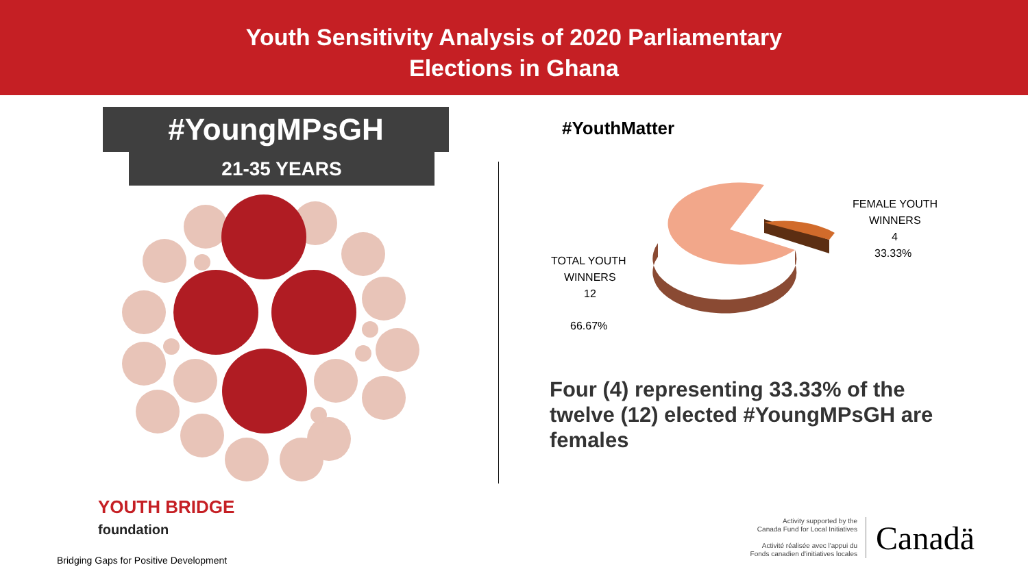Youth Sensitivity Analysis of 2020 Parliamentary
Elections in Ghana
#YoungMPsGH
21-35 YEARS
#YouthMatter
TOTAL YOUTH
WINNERS
12
66.67%
FEMALE YOUTH
WINNERS
4
33.33%
Four (4) representing 33.33% of the twelve (12) elected #YoungMPsGH are females
YOUTH BRIDGE
foundation
Bridging Gaps for Positive Development
Activity supported by the
Canada Fund for Local Initiatives
Activité réalisée avec l'appui du
Fonds canadien d'initiatives locales
Canadä